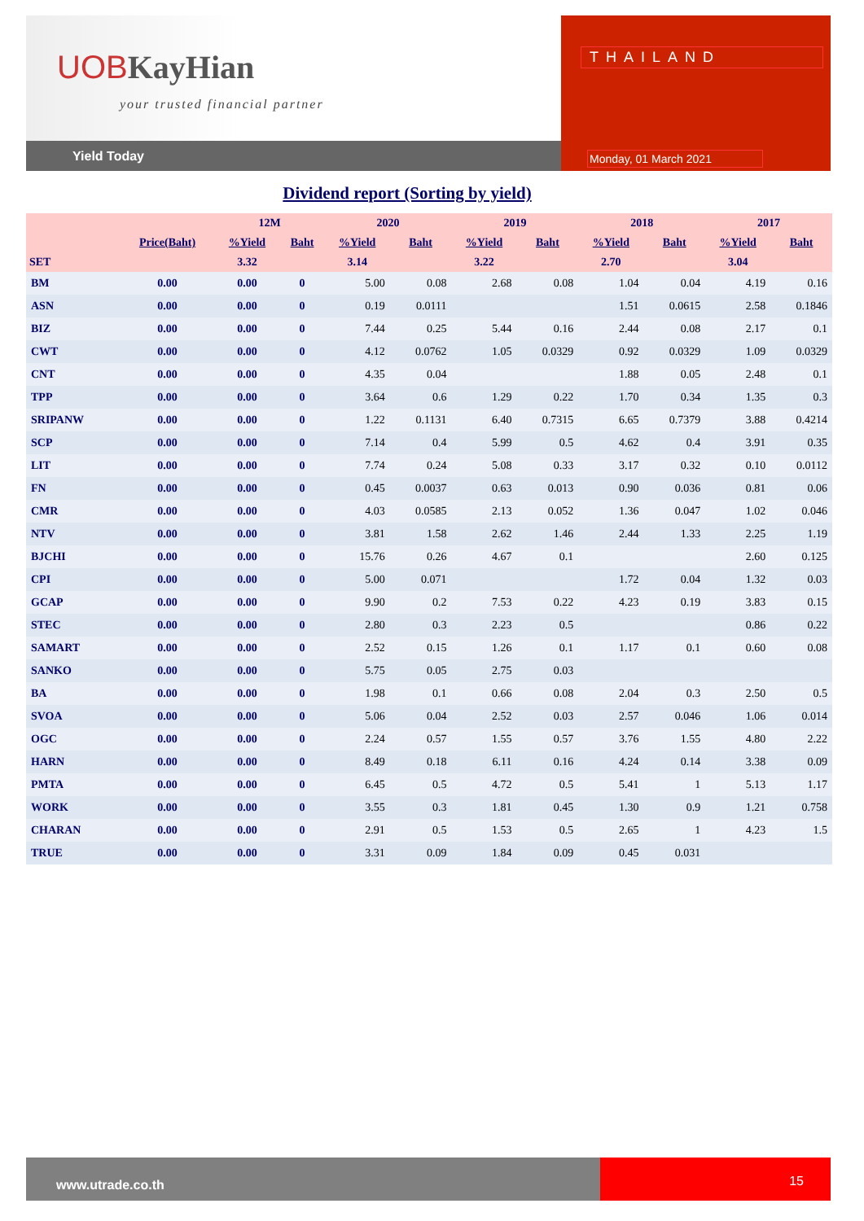UOB KayHian
your trusted financial partner
Yield Today
THAILAND
Monday, 01 March 2021
Dividend report (Sorting by yield)
| | | 12M | | 2020 | | 2019 | | 2018 | | 2017 | |
| --- | --- | --- | --- | --- | --- | --- | --- | --- | --- | --- | --- |
| | Price(Baht) | %Yield | Baht | %Yield | Baht | %Yield | Baht | %Yield | Baht | %Yield | Baht |
| SET | | 3.32 | | 3.14 | | 3.22 | | 2.70 | | 3.04 | |
| BM | 0.00 | 0.00 | 0 | 5.00 | 0.08 | 2.68 | 0.08 | 1.04 | 0.04 | 4.19 | 0.16 |
| ASN | 0.00 | 0.00 | 0 | 0.19 | 0.0111 | | | 1.51 | 0.0615 | 2.58 | 0.1846 |
| BIZ | 0.00 | 0.00 | 0 | 7.44 | 0.25 | 5.44 | 0.16 | 2.44 | 0.08 | 2.17 | 0.1 |
| CWT | 0.00 | 0.00 | 0 | 4.12 | 0.0762 | 1.05 | 0.0329 | 0.92 | 0.0329 | 1.09 | 0.0329 |
| CNT | 0.00 | 0.00 | 0 | 4.35 | 0.04 | | | 1.88 | 0.05 | 2.48 | 0.1 |
| TPP | 0.00 | 0.00 | 0 | 3.64 | 0.6 | 1.29 | 0.22 | 1.70 | 0.34 | 1.35 | 0.3 |
| SRIPANW | 0.00 | 0.00 | 0 | 1.22 | 0.1131 | 6.40 | 0.7315 | 6.65 | 0.7379 | 3.88 | 0.4214 |
| SCP | 0.00 | 0.00 | 0 | 7.14 | 0.4 | 5.99 | 0.5 | 4.62 | 0.4 | 3.91 | 0.35 |
| LIT | 0.00 | 0.00 | 0 | 7.74 | 0.24 | 5.08 | 0.33 | 3.17 | 0.32 | 0.10 | 0.0112 |
| FN | 0.00 | 0.00 | 0 | 0.45 | 0.0037 | 0.63 | 0.013 | 0.90 | 0.036 | 0.81 | 0.06 |
| CMR | 0.00 | 0.00 | 0 | 4.03 | 0.0585 | 2.13 | 0.052 | 1.36 | 0.047 | 1.02 | 0.046 |
| NTV | 0.00 | 0.00 | 0 | 3.81 | 1.58 | 2.62 | 1.46 | 2.44 | 1.33 | 2.25 | 1.19 |
| BJCHI | 0.00 | 0.00 | 0 | 15.76 | 0.26 | 4.67 | 0.1 | | | 2.60 | 0.125 |
| CPI | 0.00 | 0.00 | 0 | 5.00 | 0.071 | | | 1.72 | 0.04 | 1.32 | 0.03 |
| GCAP | 0.00 | 0.00 | 0 | 9.90 | 0.2 | 7.53 | 0.22 | 4.23 | 0.19 | 3.83 | 0.15 |
| STEC | 0.00 | 0.00 | 0 | 2.80 | 0.3 | 2.23 | 0.5 | | | 0.86 | 0.22 |
| SAMART | 0.00 | 0.00 | 0 | 2.52 | 0.15 | 1.26 | 0.1 | 1.17 | 0.1 | 0.60 | 0.08 |
| SANKO | 0.00 | 0.00 | 0 | 5.75 | 0.05 | 2.75 | 0.03 | | | | |
| BA | 0.00 | 0.00 | 0 | 1.98 | 0.1 | 0.66 | 0.08 | 2.04 | 0.3 | 2.50 | 0.5 |
| SVOA | 0.00 | 0.00 | 0 | 5.06 | 0.04 | 2.52 | 0.03 | 2.57 | 0.046 | 1.06 | 0.014 |
| OGC | 0.00 | 0.00 | 0 | 2.24 | 0.57 | 1.55 | 0.57 | 3.76 | 1.55 | 4.80 | 2.22 |
| HARN | 0.00 | 0.00 | 0 | 8.49 | 0.18 | 6.11 | 0.16 | 4.24 | 0.14 | 3.38 | 0.09 |
| PMTA | 0.00 | 0.00 | 0 | 6.45 | 0.5 | 4.72 | 0.5 | 5.41 | 1 | 5.13 | 1.17 |
| WORK | 0.00 | 0.00 | 0 | 3.55 | 0.3 | 1.81 | 0.45 | 1.30 | 0.9 | 1.21 | 0.758 |
| CHARAN | 0.00 | 0.00 | 0 | 2.91 | 0.5 | 1.53 | 0.5 | 2.65 | 1 | 4.23 | 1.5 |
| TRUE | 0.00 | 0.00 | 0 | 3.31 | 0.09 | 1.84 | 0.09 | 0.45 | 0.031 | | |
www.utrade.co.th
15